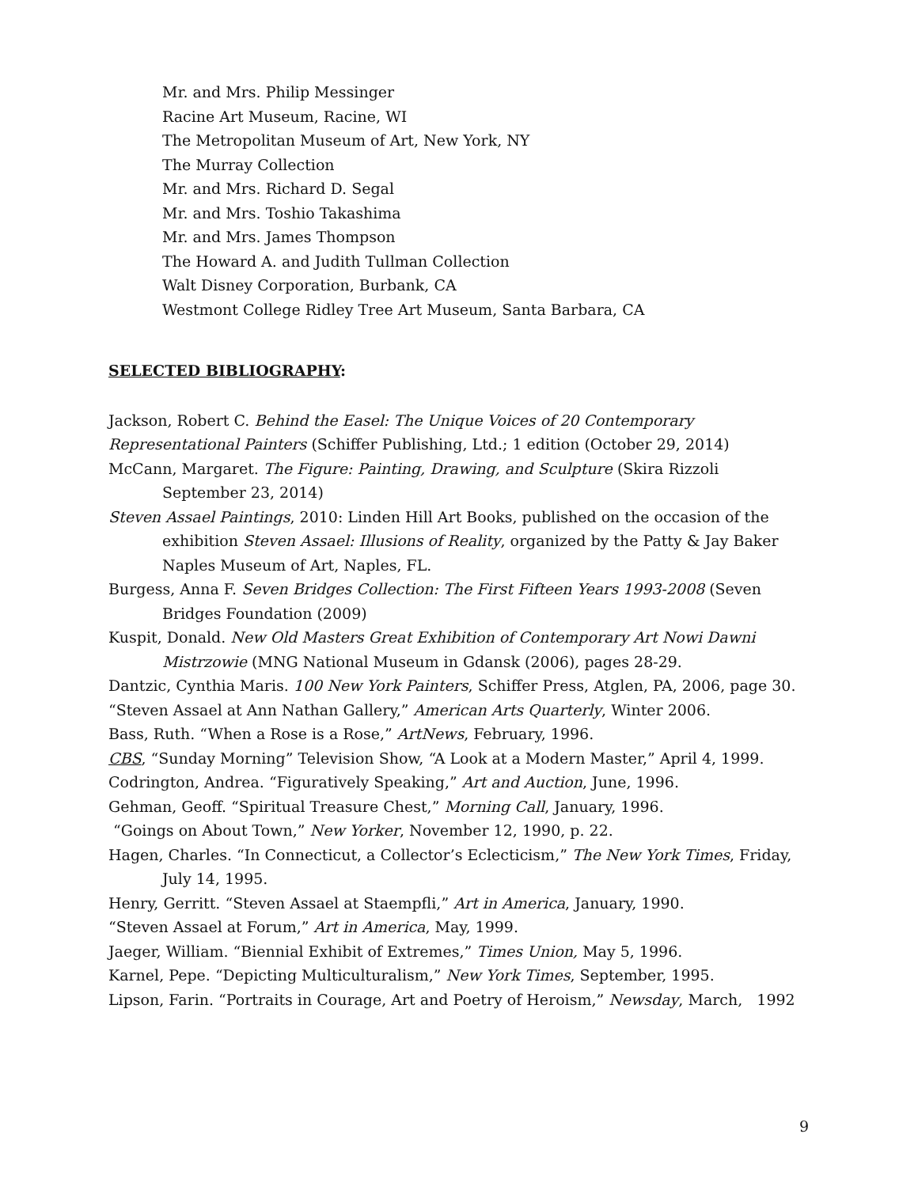Mr. and Mrs. Philip Messinger
Racine Art Museum, Racine, WI
The Metropolitan Museum of Art, New York, NY
The Murray Collection
Mr. and Mrs. Richard D. Segal
Mr. and Mrs. Toshio Takashima
Mr. and Mrs. James Thompson
The Howard A. and Judith Tullman Collection
Walt Disney Corporation, Burbank, CA
Westmont College Ridley Tree Art Museum, Santa Barbara, CA
SELECTED BIBLIOGRAPHY:
Jackson, Robert C. Behind the Easel: The Unique Voices of 20 Contemporary Representational Painters (Schiffer Publishing, Ltd.; 1 edition (October 29, 2014)
McCann, Margaret. The Figure: Painting, Drawing, and Sculpture (Skira Rizzoli September 23, 2014)
Steven Assael Paintings, 2010: Linden Hill Art Books, published on the occasion of the exhibition Steven Assael: Illusions of Reality, organized by the Patty & Jay Baker Naples Museum of Art, Naples, FL.
Burgess, Anna F. Seven Bridges Collection: The First Fifteen Years 1993-2008 (Seven Bridges Foundation (2009)
Kuspit, Donald. New Old Masters Great Exhibition of Contemporary Art Nowi Dawni Mistrzowie (MNG National Museum in Gdansk (2006), pages 28-29.
Dantzic, Cynthia Maris. 100 New York Painters, Schiffer Press, Atglen, PA, 2006, page 30.
“Steven Assael at Ann Nathan Gallery,” American Arts Quarterly, Winter 2006.
Bass, Ruth. “When a Rose is a Rose,” ArtNews, February, 1996.
CBS, “Sunday Morning” Television Show, “A Look at a Modern Master,” April 4, 1999.
Codrington, Andrea. “Figuratively Speaking,” Art and Auction, June, 1996.
Gehman, Geoff. “Spiritual Treasure Chest,” Morning Call, January, 1996.
“Goings on About Town,” New Yorker, November 12, 1990, p. 22.
Hagen, Charles. “In Connecticut, a Collector’s Eclecticism,” The New York Times, Friday, July 14, 1995.
Henry, Gerritt. “Steven Assael at Staempfli,” Art in America, January, 1990.
“Steven Assael at Forum,” Art in America, May, 1999.
Jaeger, William. “Biennial Exhibit of Extremes,” Times Union, May 5, 1996.
Karnel, Pepe. “Depicting Multiculturalism,” New York Times, September, 1995.
Lipson, Farin. “Portraits in Courage, Art and Poetry of Heroism,” Newsday, March, 1992
9